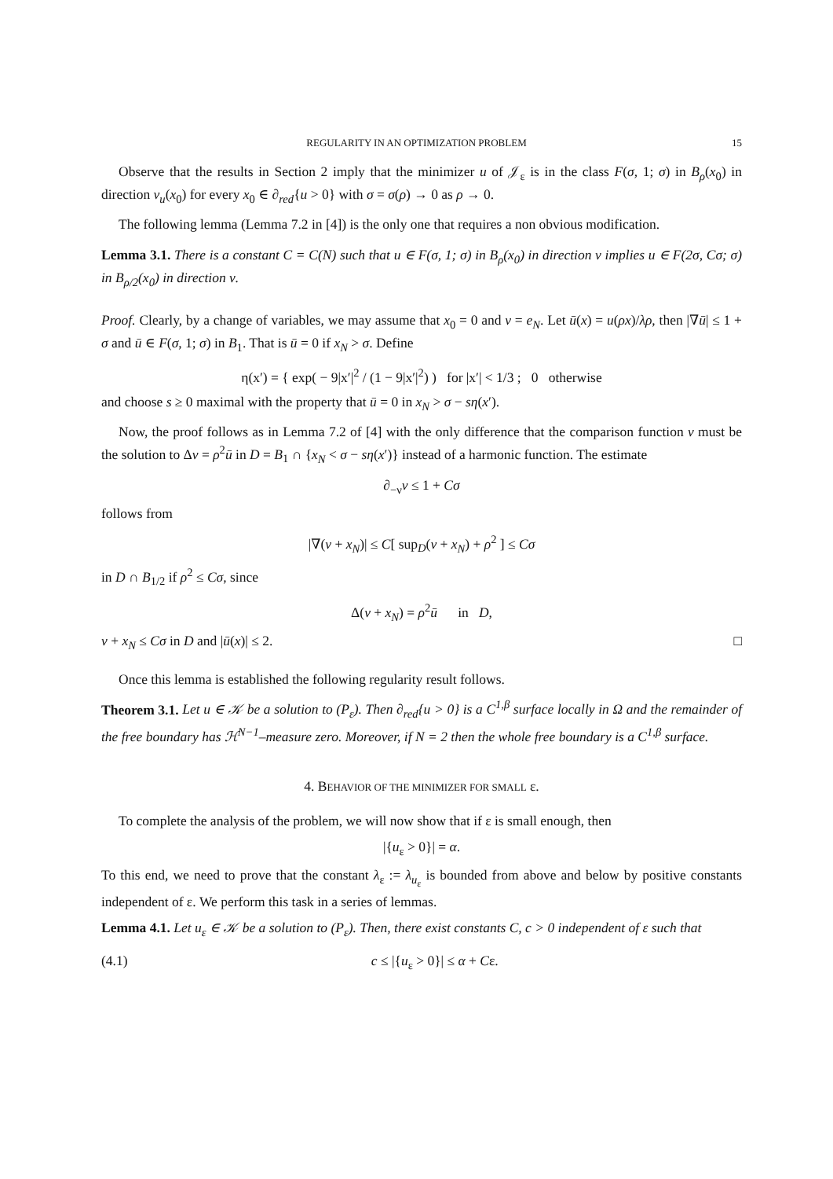REGULARITY IN AN OPTIMIZATION PROBLEM 15
Observe that the results in Section 2 imply that the minimizer u of 𝒥<sub>ε</sub> is in the class F(σ, 1; σ) in B<sub>ρ</sub>(x<sub>0</sub>) in direction ν<sub>u</sub>(x<sub>0</sub>) for every x<sub>0</sub> ∈ ∂<sub>red</sub>{u > 0} with σ = σ(ρ) → 0 as ρ → 0.
The following lemma (Lemma 7.2 in [4]) is the only one that requires a non obvious modification.
Lemma 3.1. There is a constant C = C(N) such that u ∈ F(σ, 1; σ) in B<sub>ρ</sub>(x<sub>0</sub>) in direction ν implies u ∈ F(2σ, Cσ; σ) in B<sub>ρ/2</sub>(x<sub>0</sub>) in direction ν.
Proof. Clearly, by a change of variables, we may assume that x<sub>0</sub> = 0 and ν = e<sub>N</sub>. Let ū(x) = u(ρx)/λρ, then |∇ū| ≤ 1 + σ and ū ∈ F(σ, 1; σ) in B<sub>1</sub>. That is ū = 0 if x<sub>N</sub> > σ. Define
η(x′) = { exp( − 9|x′|<sup>2</sup> / (1 − 9|x′|<sup>2</sup>) ) for |x′| < 1/3 ; 0 otherwise
and choose s ≥ 0 maximal with the property that ū = 0 in x<sub>N</sub> > σ − sη(x′).
Now, the proof follows as in Lemma 7.2 of [4] with the only difference that the comparison function v must be the solution to Δv = ρ<sup>2</sup>ū in D = B<sub>1</sub> ∩ {x<sub>N</sub> < σ − sη(x′)} instead of a harmonic function. The estimate
∂<sub>−ν</sub>v ≤ 1 + Cσ
follows from
|∇(v + x<sub>N</sub>)| ≤ C[ sup<sub>D</sub>(v + x<sub>N</sub>) + ρ<sup>2</sup> ] ≤ Cσ
in D ∩ B<sub>1/2</sub> if ρ<sup>2</sup> ≤ Cσ, since
Δ(v + x<sub>N</sub>) = ρ<sup>2</sup>ū in D,
v + x<sub>N</sub> ≤ Cσ in D and |ū(x)| ≤ 2. □
Once this lemma is established the following regularity result follows.
Theorem 3.1. Let u ∈ 𝒦 be a solution to (P<sub>ε</sub>). Then ∂<sub>red</sub>{u > 0} is a C<sup>1,β</sup> surface locally in Ω and the remainder of the free boundary has ℋ<sup>N−1</sup>–measure zero. Moreover, if N = 2 then the whole free boundary is a C<sup>1,β</sup> surface.
4. BEHAVIOR OF THE MINIMIZER FOR SMALL ε.
To complete the analysis of the problem, we will now show that if ε is small enough, then
|{u<sub>ε</sub> > 0}| = α.
To this end, we need to prove that the constant λ<sub>ε</sub> := λ<sub>u<sub>ε</sub></sub> is bounded from above and below by positive constants independent of ε. We perform this task in a series of lemmas.
Lemma 4.1. Let u<sub>ε</sub> ∈ 𝒦 be a solution to (P<sub>ε</sub>). Then, there exist constants C, c > 0 independent of ε such that
(4.1) c ≤ |{u<sub>ε</sub> > 0}| ≤ α + Cε.